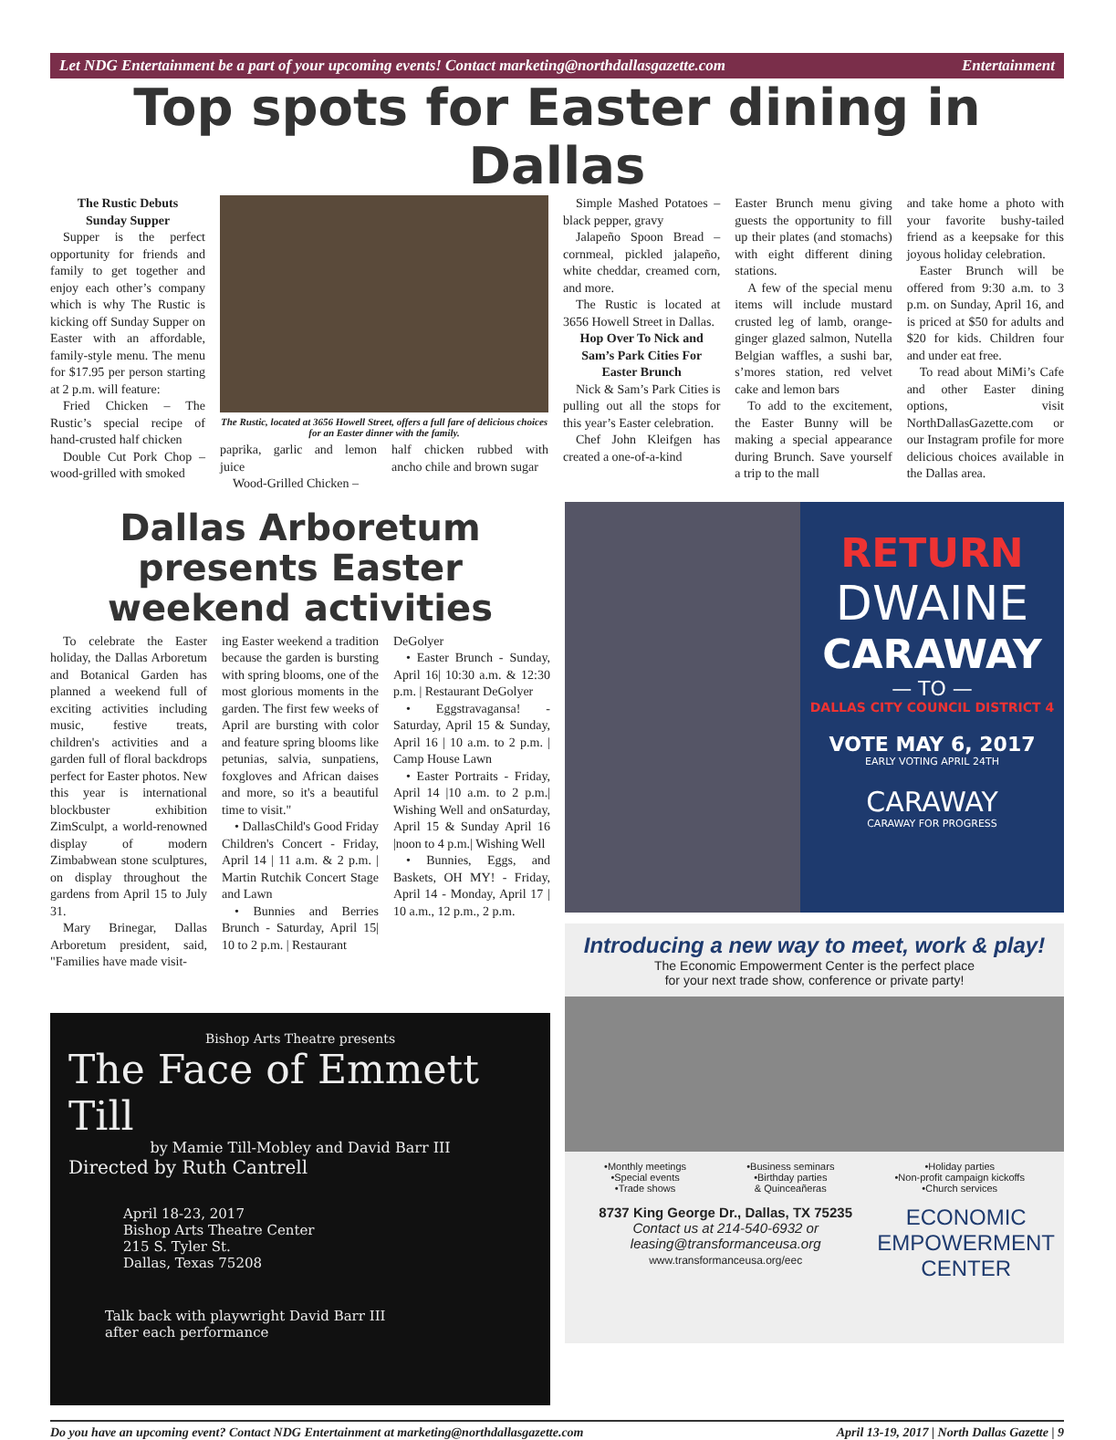Let NDG Entertainment be a part of your upcoming events! Contact marketing@northdallasgazette.com Entertainment
Top spots for Easter dining in Dallas
The Rustic Debuts
Sunday Supper
Supper is the perfect opportunity for friends and family to get together and enjoy each other’s company which is why The Rustic is kicking off Sunday Supper on Easter with an affordable, family-style menu. The menu for $17.95 per person starting at 2 p.m. will feature:
Fried Chicken – The Rustic’s special recipe of hand-crusted half chicken
Double Cut Pork Chop – wood-grilled with smoked
The Rustic, located at 3656 Howell Street, offers a full fare of delicious choices for an Easter dinner with the family.
paprika, garlic and lemon juice
Wood-Grilled Chicken –
half chicken rubbed with ancho chile and brown sugar
Simple Mashed Potatoes – black pepper, gravy
Jalapeño Spoon Bread – cornmeal, pickled jalapeño, white cheddar, creamed corn, and more.
The Rustic is located at 3656 Howell Street in Dallas.
Hop Over To Nick and Sam’s Park Cities For Easter Brunch
Nick & Sam’s Park Cities is pulling out all the stops for this year’s Easter celebration.
Chef John Kleifgen has created a one-of-a-kind
Easter Brunch menu giving guests the opportunity to fill up their plates (and stomachs) with eight different dining stations.
A few of the special menu items will include mustard crusted leg of lamb, orange-ginger glazed salmon, Nutella Belgian waffles, a sushi bar, s’mores station, red velvet cake and lemon bars
To add to the excitement, the Easter Bunny will be making a special appearance during Brunch. Save yourself a trip to the mall
and take home a photo with your favorite bushy-tailed friend as a keepsake for this joyous holiday celebration.
Easter Brunch will be offered from 9:30 a.m. to 3 p.m. on Sunday, April 16, and is priced at $50 for adults and $20 for kids. Children four and under eat free.
To read about MiMi’s Cafe and other Easter dining options, visit NorthDallasGazette.com or our Instagram profile for more delicious choices available in the Dallas area.
Dallas Arboretum presents Easter weekend activities
To celebrate the Easter holiday, the Dallas Arboretum and Botanical Garden has planned a weekend full of exciting activities including music, festive treats, children's activities and a garden full of floral backdrops perfect for Easter photos. New this year is international blockbuster exhibition ZimSculpt, a world-renowned display of modern Zimbabwean stone sculptures, on display throughout the gardens from April 15 to July 31.
Mary Brinegar, Dallas Arboretum president, said, "Families have made visit-
ing Easter weekend a tradition because the garden is bursting with spring blooms, one of the most glorious moments in the garden. The first few weeks of April are bursting with color and feature spring blooms like petunias, salvia, sunpatiens, foxgloves and African daises and more, so it's a beautiful time to visit."
• DallasChild's Good Friday Children's Concert - Friday, April 14 | 11 a.m. & 2 p.m. | Martin Rutchik Concert Stage and Lawn
• Bunnies and Berries Brunch - Saturday, April 15| 10 to 2 p.m. | Restaurant
DeGolyer
• Easter Brunch - Sunday, April 16| 10:30 a.m. & 12:30 p.m. | Restaurant DeGolyer
• Eggstravagansa! - Saturday, April 15 & Sunday, April 16 | 10 a.m. to 2 p.m. | Camp House Lawn
• Easter Portraits - Friday, April 14 |10 a.m. to 2 p.m.| Wishing Well and onSaturday, April 15 & Sunday April 16 |noon to 4 p.m.| Wishing Well
• Bunnies, Eggs, and Baskets, OH MY! - Friday, April 14 - Monday, April 17 | 10 a.m., 12 p.m., 2 p.m.
Bishop Arts Theatre presents
The Face of Emmett Till
by Mamie Till-Mobley and David Barr III
Directed by Ruth Cantrell
April 18-23, 2017
Bishop Arts Theatre Center
215 S. Tyler St.
Dallas, Texas 75208
Talk back with playwright David Barr III
after each performance
RETURN
DWAINE
CARAWAY
— TO —
DALLAS CITY COUNCIL DISTRICT 4
VOTE MAY 6, 2017
EARLY VOTING APRIL 24TH
CARAWAY
CARAWAY FOR PROGRESS
Introducing a new way to meet, work & play!
The Economic Empowerment Center is the perfect place
for your next trade show, conference or private party!
•Monthly meetings
•Special events
•Trade shows •Business seminars
•Birthday parties
& Quinceañeras •Holiday parties
•Non-profit campaign kickoffs
•Church services
8737 King George Dr., Dallas, TX 75235
Contact us at 214-540-6932 or
leasing@transformanceusa.org
www.transformanceusa.org/eec
ECONOMIC
EMPOWERMENT
CENTER
Do you have an upcoming event? Contact NDG Entertainment at marketing@northdallasgazette.com April 13-19, 2017 | North Dallas Gazette | 9